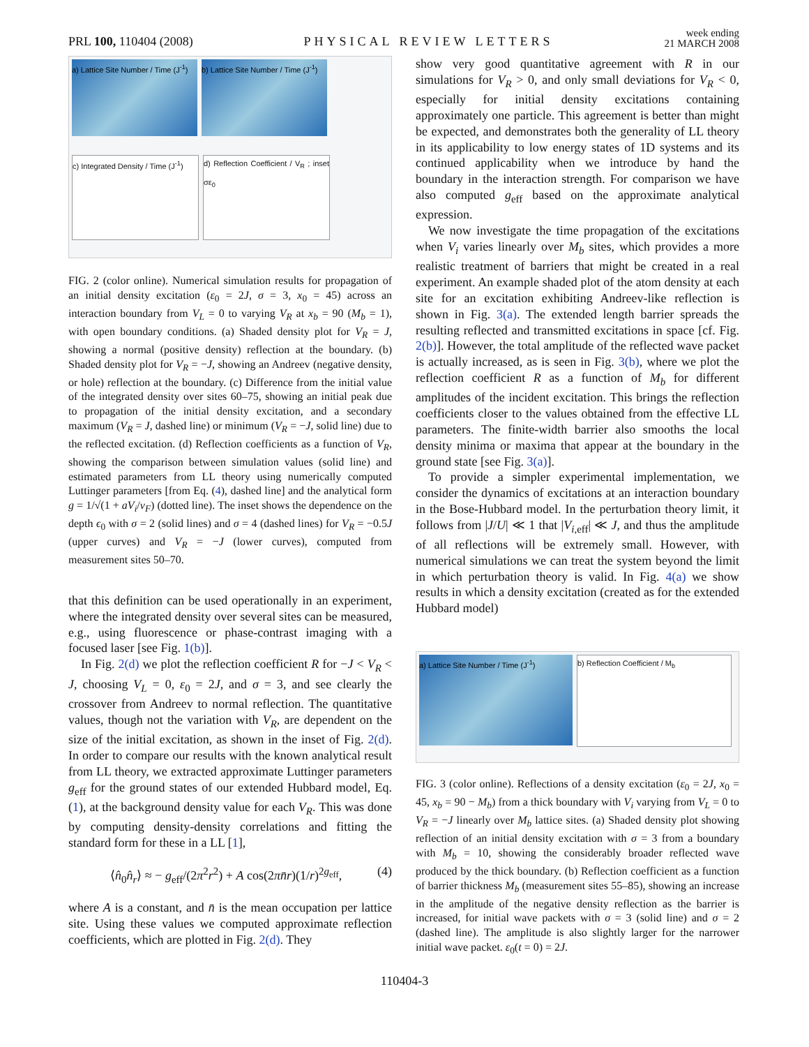PRL 100, 110404 (2008) PHYSICAL REVIEW LETTERS week ending
21 MARCH 2008
a) Lattice Site Number / Time (J<sup>-1</sup>)
b) Lattice Site Number / Time (J<sup>-1</sup>)
c) Integrated Density / Time (J<sup>-1</sup>)
d) Reflection Coefficient / V<sub>R</sub> ; inset σε<sub>0</sub>
FIG. 2 (color online). Numerical simulation results for propagation of an initial density excitation (ε<sub>0</sub> = 2J, σ = 3, x<sub>0</sub> = 45) across an interaction boundary from V<sub>L</sub> = 0 to varying V<sub>R</sub> at x<sub>b</sub> = 90 (M<sub>b</sub> = 1), with open boundary conditions. (a) Shaded density plot for V<sub>R</sub> = J, showing a normal (positive density) reflection at the boundary. (b) Shaded density plot for V<sub>R</sub> = −J, showing an Andreev (negative density, or hole) reflection at the boundary. (c) Difference from the initial value of the integrated density over sites 60–75, showing an initial peak due to propagation of the initial density excitation, and a secondary maximum (V<sub>R</sub> = J, dashed line) or minimum (V<sub>R</sub> = −J, solid line) due to the reflected excitation. (d) Reflection coefficients as a function of V<sub>R</sub>, showing the comparison between simulation values (solid line) and estimated parameters from LL theory using numerically computed Luttinger parameters [from Eq. (4), dashed line] and the analytical form g = 1/√(1 + aV<sub>i</sub>/v<sub>F</sub>) (dotted line). The inset shows the dependence on the depth ϵ<sub>0</sub> with σ = 2 (solid lines) and σ = 4 (dashed lines) for V<sub>R</sub> = −0.5J (upper curves) and V<sub>R</sub> = −J (lower curves), computed from measurement sites 50–70.
that this definition can be used operationally in an experiment, where the integrated density over several sites can be measured, e.g., using fluorescence or phase-contrast imaging with a focused laser [see Fig. 1(b)].
In Fig. 2(d) we plot the reflection coefficient R for −J < V<sub>R</sub> < J, choosing V<sub>L</sub> = 0, ε<sub>0</sub> = 2J, and σ = 3, and see clearly the crossover from Andreev to normal reflection. The quantitative values, though not the variation with V<sub>R</sub>, are dependent on the size of the initial excitation, as shown in the inset of Fig. 2(d). In order to compare our results with the known analytical result from LL theory, we extracted approximate Luttinger parameters g<sub>eff</sub> for the ground states of our extended Hubbard model, Eq. (1), at the background density value for each V<sub>R</sub>. This was done by computing density-density correlations and fitting the standard form for these in a LL [1],
⟨n̂<sub>0</sub>n̂<sub>r</sub>⟩ ≈ − g<sub>eff</sub>/(2π<sup>2</sup>r<sup>2</sup>) + A cos(2πn̄r)(1/r)<sup>2g<sub>eff</sub></sup>, (4)
where A is a constant, and n̄ is the mean occupation per lattice site. Using these values we computed approximate reflection coefficients, which are plotted in Fig. 2(d). They
show very good quantitative agreement with R in our simulations for V<sub>R</sub> > 0, and only small deviations for V<sub>R</sub> < 0, especially for initial density excitations containing approximately one particle. This agreement is better than might be expected, and demonstrates both the generality of LL theory in its applicability to low energy states of 1D systems and its continued applicability when we introduce by hand the boundary in the interaction strength. For comparison we have also computed g<sub>eff</sub> based on the approximate analytical expression.
We now investigate the time propagation of the excitations when V<sub>i</sub> varies linearly over M<sub>b</sub> sites, which provides a more realistic treatment of barriers that might be created in a real experiment. An example shaded plot of the atom density at each site for an excitation exhibiting Andreev-like reflection is shown in Fig. 3(a). The extended length barrier spreads the resulting reflected and transmitted excitations in space [cf. Fig. 2(b)]. However, the total amplitude of the reflected wave packet is actually increased, as is seen in Fig. 3(b), where we plot the reflection coefficient R as a function of M<sub>b</sub> for different amplitudes of the incident excitation. This brings the reflection coefficients closer to the values obtained from the effective LL parameters. The finite-width barrier also smooths the local density minima or maxima that appear at the boundary in the ground state [see Fig. 3(a)].
To provide a simpler experimental implementation, we consider the dynamics of excitations at an interaction boundary in the Bose-Hubbard model. In the perturbation theory limit, it follows from |J/U| ≪ 1 that |V<sub>i,eff</sub>| ≪ J, and thus the amplitude of all reflections will be extremely small. However, with numerical simulations we can treat the system beyond the limit in which perturbation theory is valid. In Fig. 4(a) we show results in which a density excitation (created as for the extended Hubbard model)
a) Lattice Site Number / Time (J<sup>-1</sup>)
b) Reflection Coefficient / M<sub>b</sub>
FIG. 3 (color online). Reflections of a density excitation (ε<sub>0</sub> = 2J, x<sub>0</sub> = 45, x<sub>b</sub> = 90 − M<sub>b</sub>) from a thick boundary with V<sub>i</sub> varying from V<sub>L</sub> = 0 to V<sub>R</sub> = −J linearly over M<sub>b</sub> lattice sites. (a) Shaded density plot showing reflection of an initial density excitation with σ = 3 from a boundary with M<sub>b</sub> = 10, showing the considerably broader reflected wave produced by the thick boundary. (b) Reflection coefficient as a function of barrier thickness M<sub>b</sub> (measurement sites 55–85), showing an increase in the amplitude of the negative density reflection as the barrier is increased, for initial wave packets with σ = 3 (solid line) and σ = 2 (dashed line). The amplitude is also slightly larger for the narrower initial wave packet. ε<sub>0</sub>(t = 0) = 2J.
110404-3